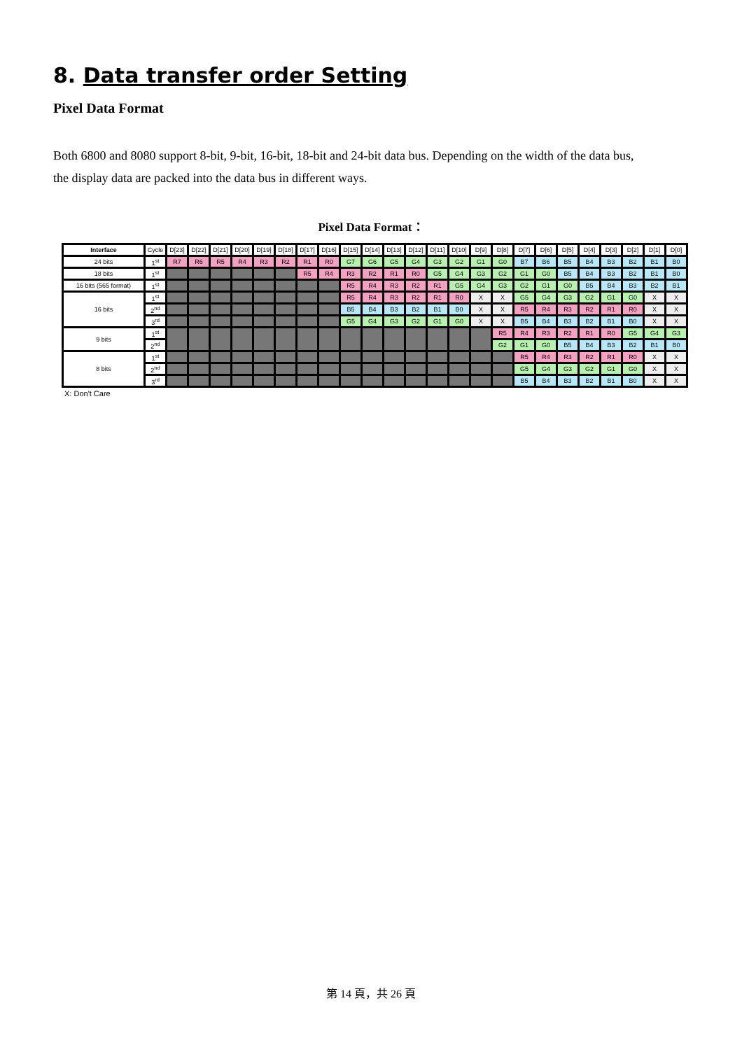8. Data transfer order Setting
Pixel Data Format
Both 6800 and 8080 support 8-bit, 9-bit, 16-bit, 18-bit and 24-bit data bus. Depending on the width of the data bus, the display data are packed into the data bus in different ways.
Pixel Data Format：
| Interface | Cycle | D[23] | D[22] | D[21] | D[20] | D[19] | D[18] | D[17] | D[16] | D[15] | D[14] | D[13] | D[12] | D[11] | D[10] | D[9] | D[8] | D[7] | D[6] | D[5] | D[4] | D[3] | D[2] | D[1] | D[0] |
| 24 bits | 1<sup>st</sup> | R7 | R6 | R5 | R4 | R3 | R2 | R1 | R0 | G7 | G6 | G5 | G4 | G3 | G2 | G1 | G0 | B7 | B6 | B5 | B4 | B3 | B2 | B1 | B0 |
| 18 bits | 1<sup>st</sup> | | | | | | | R5 | R4 | R3 | R2 | R1 | R0 | G5 | G4 | G3 | G2 | G1 | G0 | B5 | B4 | B3 | B2 | B1 | B0 |
| 16 bits (565 format) | 1<sup>st</sup> | | | | | | | | | R5 | R4 | R3 | R2 | R1 | G5 | G4 | G3 | G2 | G1 | G0 | B5 | B4 | B3 | B2 | B1 |
| 16 bits | 1<sup>st</sup> | | | | | | | | | R5 | R4 | R3 | R2 | R1 | R0 | X | X | G5 | G4 | G3 | G2 | G1 | G0 | X | X |
| | 2<sup>nd</sup> | | | | | | | | | B5 | B4 | B3 | B2 | B1 | B0 | X | X | R5 | R4 | R3 | R2 | R1 | R0 | X | X |
| | 3<sup>rd</sup> | | | | | | | | | G5 | G4 | G3 | G2 | G1 | G0 | X | X | B5 | B4 | B3 | B2 | B1 | B0 | X | X |
| 9 bits | 1<sup>st</sup> | | | | | | | | | | | | | | | | R5 | R4 | R3 | R2 | R1 | R0 | G5 | G4 | G3 |
| | 2<sup>nd</sup> | | | | | | | | | | | | | | | | G2 | G1 | G0 | B5 | B4 | B3 | B2 | B1 | B0 |
| 8 bits | 1<sup>st</sup> | | | | | | | | | | | | | | | | | R5 | R4 | R3 | R2 | R1 | R0 | X | X |
| | 2<sup>nd</sup> | | | | | | | | | | | | | | | | | G5 | G4 | G3 | G2 | G1 | G0 | X | X |
| | 3<sup>rd</sup> | | | | | | | | | | | | | | | | | B5 | B4 | B3 | B2 | B1 | B0 | X | X |
X: Don't Care
第 14 頁，共 26 頁